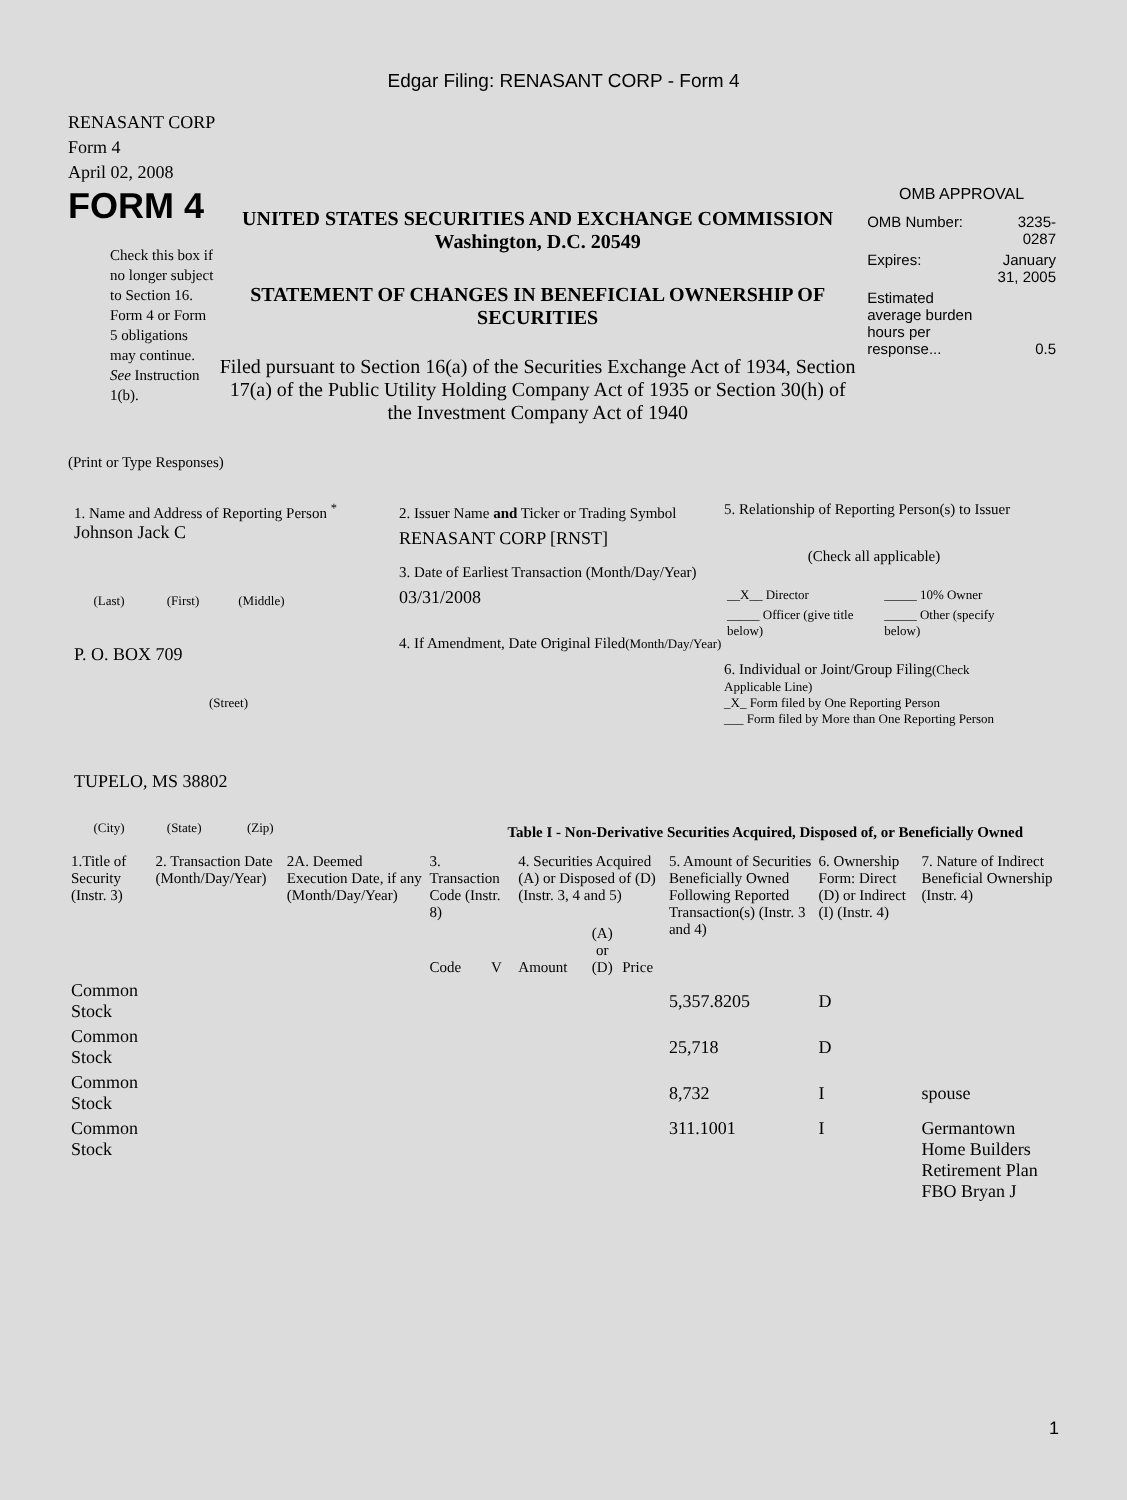Edgar Filing: RENASANT CORP - Form 4
RENASANT CORP
Form 4
April 02, 2008
FORM 4
Check this box if no longer subject to Section 16. Form 4 or Form 5 obligations may continue. See Instruction 1(b).
UNITED STATES SECURITIES AND EXCHANGE COMMISSION
Washington, D.C. 20549
STATEMENT OF CHANGES IN BENEFICIAL OWNERSHIP OF SECURITIES
Filed pursuant to Section 16(a) of the Securities Exchange Act of 1934, Section 17(a) of the Public Utility Holding Company Act of 1935 or Section 30(h) of the Investment Company Act of 1940
OMB APPROVAL
| OMB Number: | 3235-0287 |
| Expires: | January 31, 2005 |
| Estimated average burden hours per response... | 0.5 |
(Print or Type Responses)
1. Name and Address of Reporting Person <sup>*</sup>
Johnson Jack C
(Last) (First) (Middle)
P. O. BOX 709
(Street)
TUPELO, MS 38802
(City) (State) (Zip)
2. Issuer Name and Ticker or Trading Symbol
RENASANT CORP [RNST]
3. Date of Earliest Transaction (Month/Day/Year)
03/31/2008
4. If Amendment, Date Original Filed(Month/Day/Year)
5. Relationship of Reporting Person(s) to Issuer
(Check all applicable)
| __X__ Director | _____ 10% Owner |
| _____ Officer (give title below) | _____ Other (specify below) |
6. Individual or Joint/Group Filing(Check Applicable Line)
_X_ Form filed by One Reporting Person
___ Form filed by More than One Reporting Person
Table I - Non-Derivative Securities Acquired, Disposed of, or Beneficially Owned
| 1.Title of Security (Instr. 3) | 2. Transaction Date (Month/Day/Year) | 2A. Deemed Execution Date, if any (Month/Day/Year) | 3. Transaction Code (Instr. 8) | | 4. Securities Acquired (A) or Disposed of (D) (Instr. 3, 4 and 5) | | | 5. Amount of Securities Beneficially Owned Following Reported Transaction(s) (Instr. 3 and 4) | 6. Ownership Form: Direct (D) or Indirect (I) (Instr. 4) | 7. Nature of Indirect Beneficial Ownership (Instr. 4) |
| --- | --- | --- | --- | --- | --- | --- | --- | --- | --- | --- |
| | | | Code | V | Amount | (A) or (D) | Price | | | |
| Common Stock | | | | | | | | 5,357.8205 | D | |
| Common Stock | | | | | | | | 25,718 | D | |
| Common Stock | | | | | | | | 8,732 | I | spouse |
| Common Stock | | | | | | | | 311.1001 | I | Germantown Home Builders Retirement Plan FBO Bryan J |
1